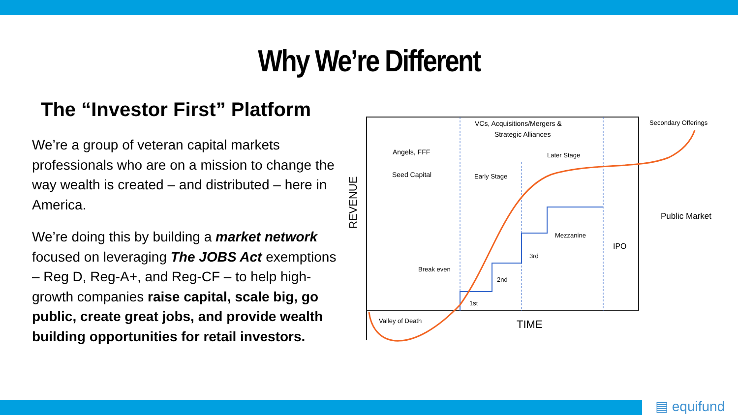Why We’re Different
The “Investor First” Platform
We’re a group of veteran capital markets professionals who are on a mission to change the way wealth is created – and distributed – here in America.
We’re doing this by building a market network focused on leveraging The JOBS Act exemptions – Reg D, Reg-A+, and Reg-CF – to help high-growth companies raise capital, scale big, go public, create great jobs, and provide wealth building opportunities for retail investors.
REVENUE
VCs, Acquisitions/Mergers &
Strategic Alliances
Angels, FFF
Seed Capital
Later Stage
Early Stage
Secondary Offerings
Public Market
Mezzanine
IPO
3rd
2nd
1st
Break even
Valley of Death
TIME
▤ equifund